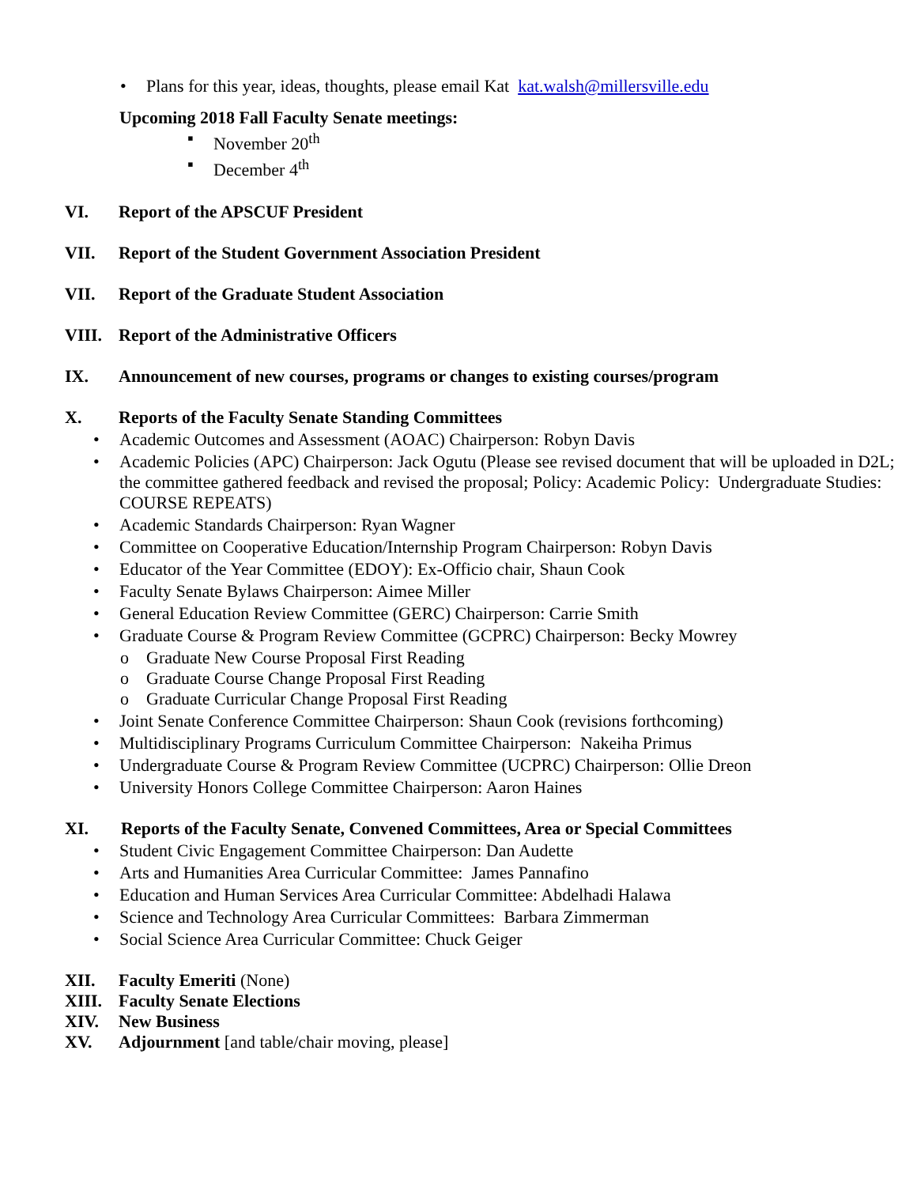• Plans for this year, ideas, thoughts, please email Kat kat.walsh@millersville.edu
Upcoming 2018 Fall Faculty Senate meetings:
▪ November 20<sup>th</sup>
▪ December 4<sup>th</sup>
VI. Report of the APSCUF President
VII. Report of the Student Government Association President
VII. Report of the Graduate Student Association
VIII. Report of the Administrative Officers
IX. Announcement of new courses, programs or changes to existing courses/program
X. Reports of the Faculty Senate Standing Committees
• Academic Outcomes and Assessment (AOAC) Chairperson: Robyn Davis
• Academic Policies (APC) Chairperson: Jack Ogutu (Please see revised document that will be uploaded in D2L; the committee gathered feedback and revised the proposal; Policy: Academic Policy: Undergraduate Studies: COURSE REPEATS)
• Academic Standards Chairperson: Ryan Wagner
• Committee on Cooperative Education/Internship Program Chairperson: Robyn Davis
• Educator of the Year Committee (EDOY): Ex-Officio chair, Shaun Cook
• Faculty Senate Bylaws Chairperson: Aimee Miller
• General Education Review Committee (GERC) Chairperson: Carrie Smith
• Graduate Course & Program Review Committee (GCPRC) Chairperson: Becky Mowrey
o Graduate New Course Proposal First Reading
o Graduate Course Change Proposal First Reading
o Graduate Curricular Change Proposal First Reading
• Joint Senate Conference Committee Chairperson: Shaun Cook (revisions forthcoming)
• Multidisciplinary Programs Curriculum Committee Chairperson: Nakeiha Primus
• Undergraduate Course & Program Review Committee (UCPRC) Chairperson: Ollie Dreon
• University Honors College Committee Chairperson: Aaron Haines
XI. Reports of the Faculty Senate, Convened Committees, Area or Special Committees
• Student Civic Engagement Committee Chairperson: Dan Audette
• Arts and Humanities Area Curricular Committee: James Pannafino
• Education and Human Services Area Curricular Committee: Abdelhadi Halawa
• Science and Technology Area Curricular Committees: Barbara Zimmerman
• Social Science Area Curricular Committee: Chuck Geiger
XII. Faculty Emeriti (None)
XIII. Faculty Senate Elections
XIV. New Business
XV. Adjournment [and table/chair moving, please]